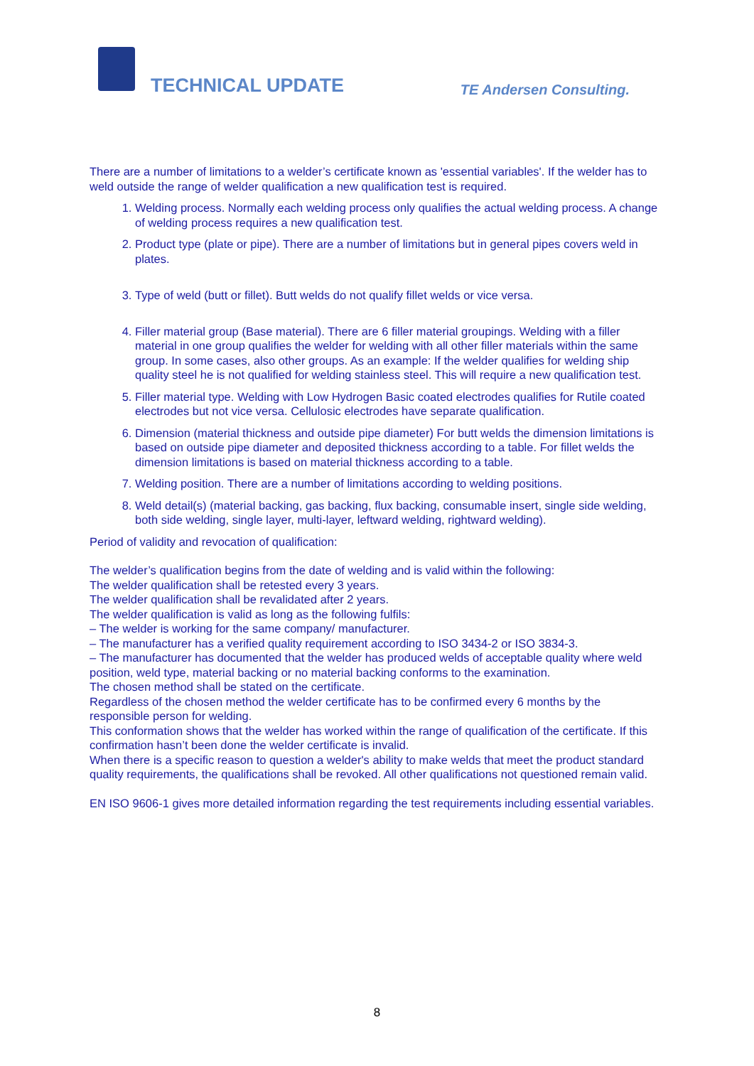TECHNICAL UPDATE TE Andersen Consulting.
There are a number of limitations to a welder’s certificate known as 'essential variables'. If the welder has to weld outside the range of welder qualification a new qualification test is required.
1. Welding process. Normally each welding process only qualifies the actual welding process. A change of welding process requires a new qualification test.
2. Product type (plate or pipe). There are a number of limitations but in general pipes covers weld in plates.
3. Type of weld (butt or fillet). Butt welds do not qualify fillet welds or vice versa.
4. Filler material group (Base material). There are 6 filler material groupings. Welding with a filler material in one group qualifies the welder for welding with all other filler materials within the same group. In some cases, also other groups. As an example: If the welder qualifies for welding ship quality steel he is not qualified for welding stainless steel. This will require a new qualification test.
5. Filler material type. Welding with Low Hydrogen Basic coated electrodes qualifies for Rutile coated electrodes but not vice versa. Cellulosic electrodes have separate qualification.
6. Dimension (material thickness and outside pipe diameter) For butt welds the dimension limitations is based on outside pipe diameter and deposited thickness according to a table. For fillet welds the dimension limitations is based on material thickness according to a table.
7. Welding position. There are a number of limitations according to welding positions.
8. Weld detail(s) (material backing, gas backing, flux backing, consumable insert, single side welding, both side welding, single layer, multi-layer, leftward welding, rightward welding).
Period of validity and revocation of qualification:
The welder’s qualification begins from the date of welding and is valid within the following:
The welder qualification shall be retested every 3 years.
The welder qualification shall be revalidated after 2 years.
The welder qualification is valid as long as the following fulfils:
– The welder is working for the same company/ manufacturer.
– The manufacturer has a verified quality requirement according to ISO 3434-2 or ISO 3834-3.
– The manufacturer has documented that the welder has produced welds of acceptable quality where weld position, weld type, material backing or no material backing conforms to the examination.
The chosen method shall be stated on the certificate.
Regardless of the chosen method the welder certificate has to be confirmed every 6 months by the responsible person for welding.
This conformation shows that the welder has worked within the range of qualification of the certificate. If this confirmation hasn’t been done the welder certificate is invalid.
When there is a specific reason to question a welder's ability to make welds that meet the product standard quality requirements, the qualifications shall be revoked. All other qualifications not questioned remain valid.
EN ISO 9606-1 gives more detailed information regarding the test requirements including essential variables.
8